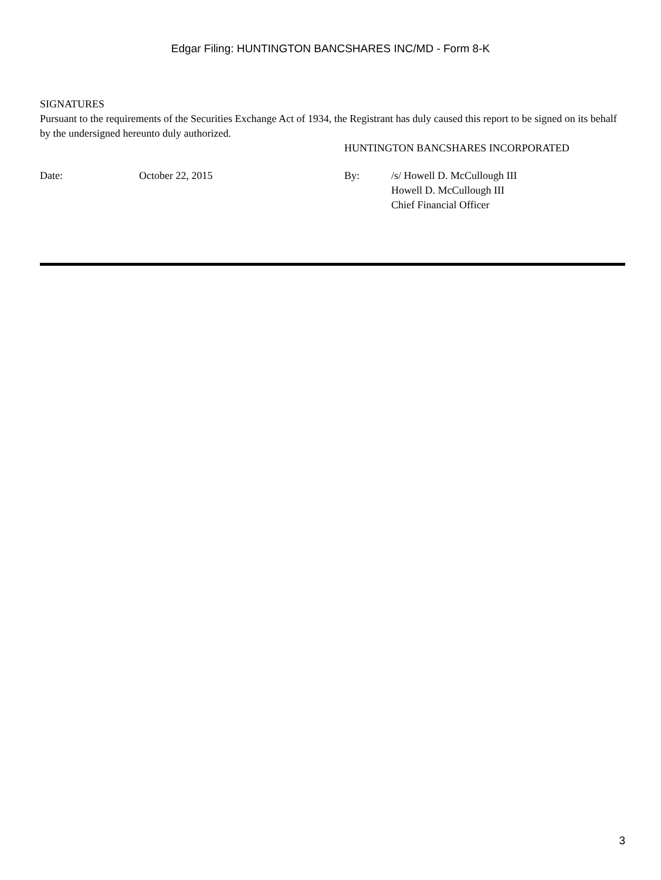Edgar Filing: HUNTINGTON BANCSHARES INC/MD - Form 8-K
SIGNATURES
Pursuant to the requirements of the Securities Exchange Act of 1934, the Registrant has duly caused this report to be signed on its behalf by the undersigned hereunto duly authorized.
HUNTINGTON BANCSHARES INCORPORATED
Date: October 22, 2015 By: /s/ Howell D. McCullough III
Howell D. McCullough III
Chief Financial Officer
3